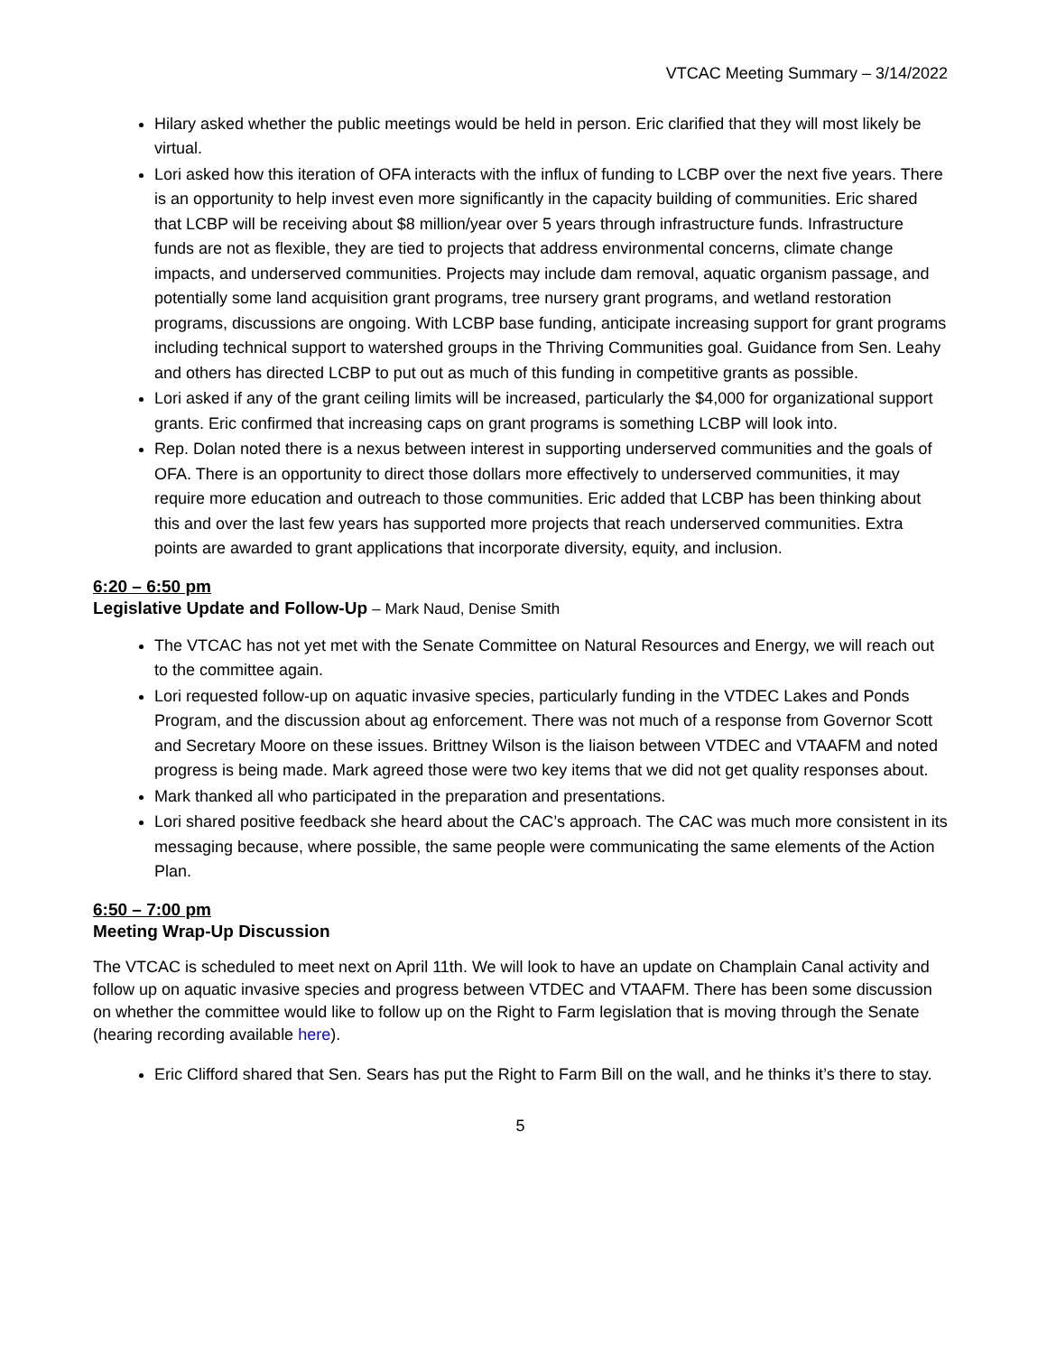VTCAC Meeting Summary – 3/14/2022
Hilary asked whether the public meetings would be held in person. Eric clarified that they will most likely be virtual.
Lori asked how this iteration of OFA interacts with the influx of funding to LCBP over the next five years. There is an opportunity to help invest even more significantly in the capacity building of communities. Eric shared that LCBP will be receiving about $8 million/year over 5 years through infrastructure funds. Infrastructure funds are not as flexible, they are tied to projects that address environmental concerns, climate change impacts, and underserved communities. Projects may include dam removal, aquatic organism passage, and potentially some land acquisition grant programs, tree nursery grant programs, and wetland restoration programs, discussions are ongoing. With LCBP base funding, anticipate increasing support for grant programs including technical support to watershed groups in the Thriving Communities goal. Guidance from Sen. Leahy and others has directed LCBP to put out as much of this funding in competitive grants as possible.
Lori asked if any of the grant ceiling limits will be increased, particularly the $4,000 for organizational support grants. Eric confirmed that increasing caps on grant programs is something LCBP will look into.
Rep. Dolan noted there is a nexus between interest in supporting underserved communities and the goals of OFA. There is an opportunity to direct those dollars more effectively to underserved communities, it may require more education and outreach to those communities. Eric added that LCBP has been thinking about this and over the last few years has supported more projects that reach underserved communities. Extra points are awarded to grant applications that incorporate diversity, equity, and inclusion.
6:20 – 6:50 pm
Legislative Update and Follow-Up – Mark Naud, Denise Smith
The VTCAC has not yet met with the Senate Committee on Natural Resources and Energy, we will reach out to the committee again.
Lori requested follow-up on aquatic invasive species, particularly funding in the VTDEC Lakes and Ponds Program, and the discussion about ag enforcement. There was not much of a response from Governor Scott and Secretary Moore on these issues. Brittney Wilson is the liaison between VTDEC and VTAAFM and noted progress is being made. Mark agreed those were two key items that we did not get quality responses about.
Mark thanked all who participated in the preparation and presentations.
Lori shared positive feedback she heard about the CAC’s approach. The CAC was much more consistent in its messaging because, where possible, the same people were communicating the same elements of the Action Plan.
6:50 – 7:00 pm
Meeting Wrap-Up Discussion
The VTCAC is scheduled to meet next on April 11th. We will look to have an update on Champlain Canal activity and follow up on aquatic invasive species and progress between VTDEC and VTAAFM. There has been some discussion on whether the committee would like to follow up on the Right to Farm legislation that is moving through the Senate (hearing recording available here).
Eric Clifford shared that Sen. Sears has put the Right to Farm Bill on the wall, and he thinks it’s there to stay.
5